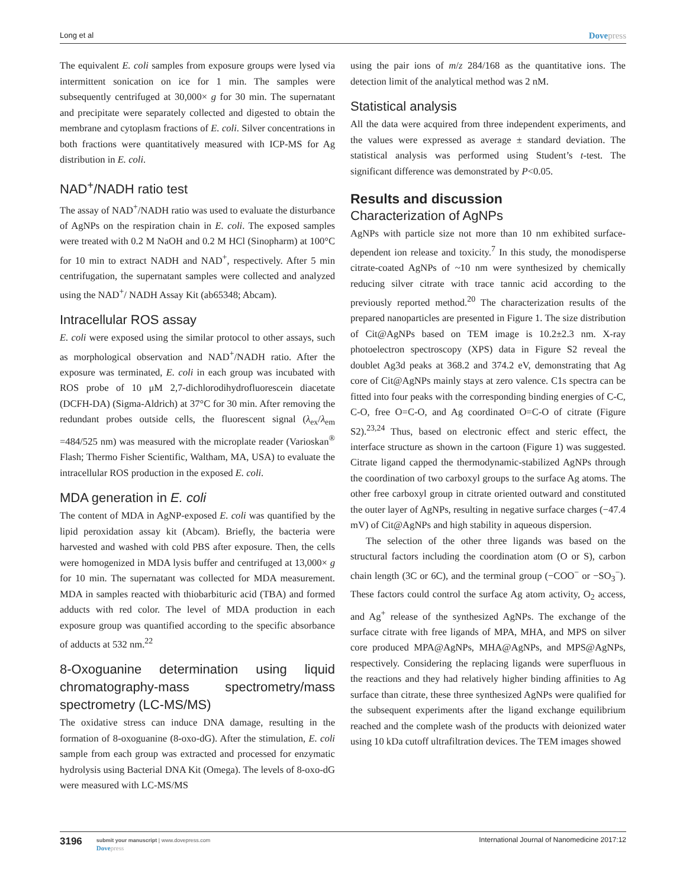Long et al Dovepress
The equivalent E. coli samples from exposure groups were lysed via intermittent sonication on ice for 1 min. The samples were subsequently centrifuged at 30,000× g for 30 min. The supernatant and precipitate were separately collected and digested to obtain the membrane and cytoplasm fractions of E. coli. Silver concentrations in both fractions were quantitatively measured with ICP-MS for Ag distribution in E. coli.
NAD<sup>+</sup>/NADH ratio test
The assay of NAD<sup>+</sup>/NADH ratio was used to evaluate the disturbance of AgNPs on the respiration chain in E. coli. The exposed samples were treated with 0.2 M NaOH and 0.2 M HCl (Sinopharm) at 100°C for 10 min to extract NADH and NAD<sup>+</sup>, respectively. After 5 min centrifugation, the supernatant samples were collected and analyzed using the NAD<sup>+</sup>/ NADH Assay Kit (ab65348; Abcam).
Intracellular ROS assay
E. coli were exposed using the similar protocol to other assays, such as morphological observation and NAD<sup>+</sup>/NADH ratio. After the exposure was terminated, E. coli in each group was incubated with ROS probe of 10 μM 2,7-dichlorodihydrofluorescein diacetate (DCFH-DA) (Sigma-Aldrich) at 37°C for 30 min. After removing the redundant probes outside cells, the fluorescent signal (λ<sub>ex</sub>/λ<sub>em</sub> =484/525 nm) was measured with the microplate reader (Varioskan<sup>®</sup> Flash; Thermo Fisher Scientific, Waltham, MA, USA) to evaluate the intracellular ROS production in the exposed E. coli.
MDA generation in E. coli
The content of MDA in AgNP-exposed E. coli was quantified by the lipid peroxidation assay kit (Abcam). Briefly, the bacteria were harvested and washed with cold PBS after exposure. Then, the cells were homogenized in MDA lysis buffer and centrifuged at 13,000× g for 10 min. The supernatant was collected for MDA measurement. MDA in samples reacted with thiobarbituric acid (TBA) and formed adducts with red color. The level of MDA production in each exposure group was quantified according to the specific absorbance of adducts at 532 nm.<sup>22</sup>
8-Oxoguanine determination using liquid chromatography-mass spectrometry/mass spectrometry (LC-MS/MS)
The oxidative stress can induce DNA damage, resulting in the formation of 8-oxoguanine (8-oxo-dG). After the stimulation, E. coli sample from each group was extracted and processed for enzymatic hydrolysis using Bacterial DNA Kit (Omega). The levels of 8-oxo-dG were measured with LC-MS/MS
using the pair ions of m/z 284/168 as the quantitative ions. The detection limit of the analytical method was 2 nM.
Statistical analysis
All the data were acquired from three independent experiments, and the values were expressed as average ± standard deviation. The statistical analysis was performed using Student’s t-test. The significant difference was demonstrated by P<0.05.
Results and discussion
Characterization of AgNPs
AgNPs with particle size not more than 10 nm exhibited surface-dependent ion release and toxicity.<sup>7</sup> In this study, the monodisperse citrate-coated AgNPs of ~10 nm were synthesized by chemically reducing silver citrate with trace tannic acid according to the previously reported method.<sup>20</sup> The characterization results of the prepared nanoparticles are presented in Figure 1. The size distribution of Cit@AgNPs based on TEM image is 10.2±2.3 nm. X-ray photoelectron spectroscopy (XPS) data in Figure S2 reveal the doublet Ag3d peaks at 368.2 and 374.2 eV, demonstrating that Ag core of Cit@AgNPs mainly stays at zero valence. C1s spectra can be fitted into four peaks with the corresponding binding energies of C-C, C-O, free O=C-O, and Ag coordinated O=C-O of citrate (Figure S2).<sup>23,24</sup> Thus, based on electronic effect and steric effect, the interface structure as shown in the cartoon (Figure 1) was suggested. Citrate ligand capped the thermodynamic-stabilized AgNPs through the coordination of two carboxyl groups to the surface Ag atoms. The other free carboxyl group in citrate oriented outward and constituted the outer layer of AgNPs, resulting in negative surface charges (−47.4 mV) of Cit@AgNPs and high stability in aqueous dispersion.
The selection of the other three ligands was based on the structural factors including the coordination atom (O or S), carbon chain length (3C or 6C), and the terminal group (−COO<sup>−</sup> or −SO<sub>3</sub><sup>−</sup>). These factors could control the surface Ag atom activity, O<sub>2</sub> access, and Ag<sup>+</sup> release of the synthesized AgNPs. The exchange of the surface citrate with free ligands of MPA, MHA, and MPS on silver core produced MPA@AgNPs, MHA@AgNPs, and MPS@AgNPs, respectively. Considering the replacing ligands were superfluous in the reactions and they had relatively higher binding affinities to Ag surface than citrate, these three synthesized AgNPs were qualified for the subsequent experiments after the ligand exchange equilibrium reached and the complete wash of the products with deionized water using 10 kDa cutoff ultrafiltration devices. The TEM images showed
3196
submit your manuscript | www.dovepress.com
Dovepress
International Journal of Nanomedicine 2017:12